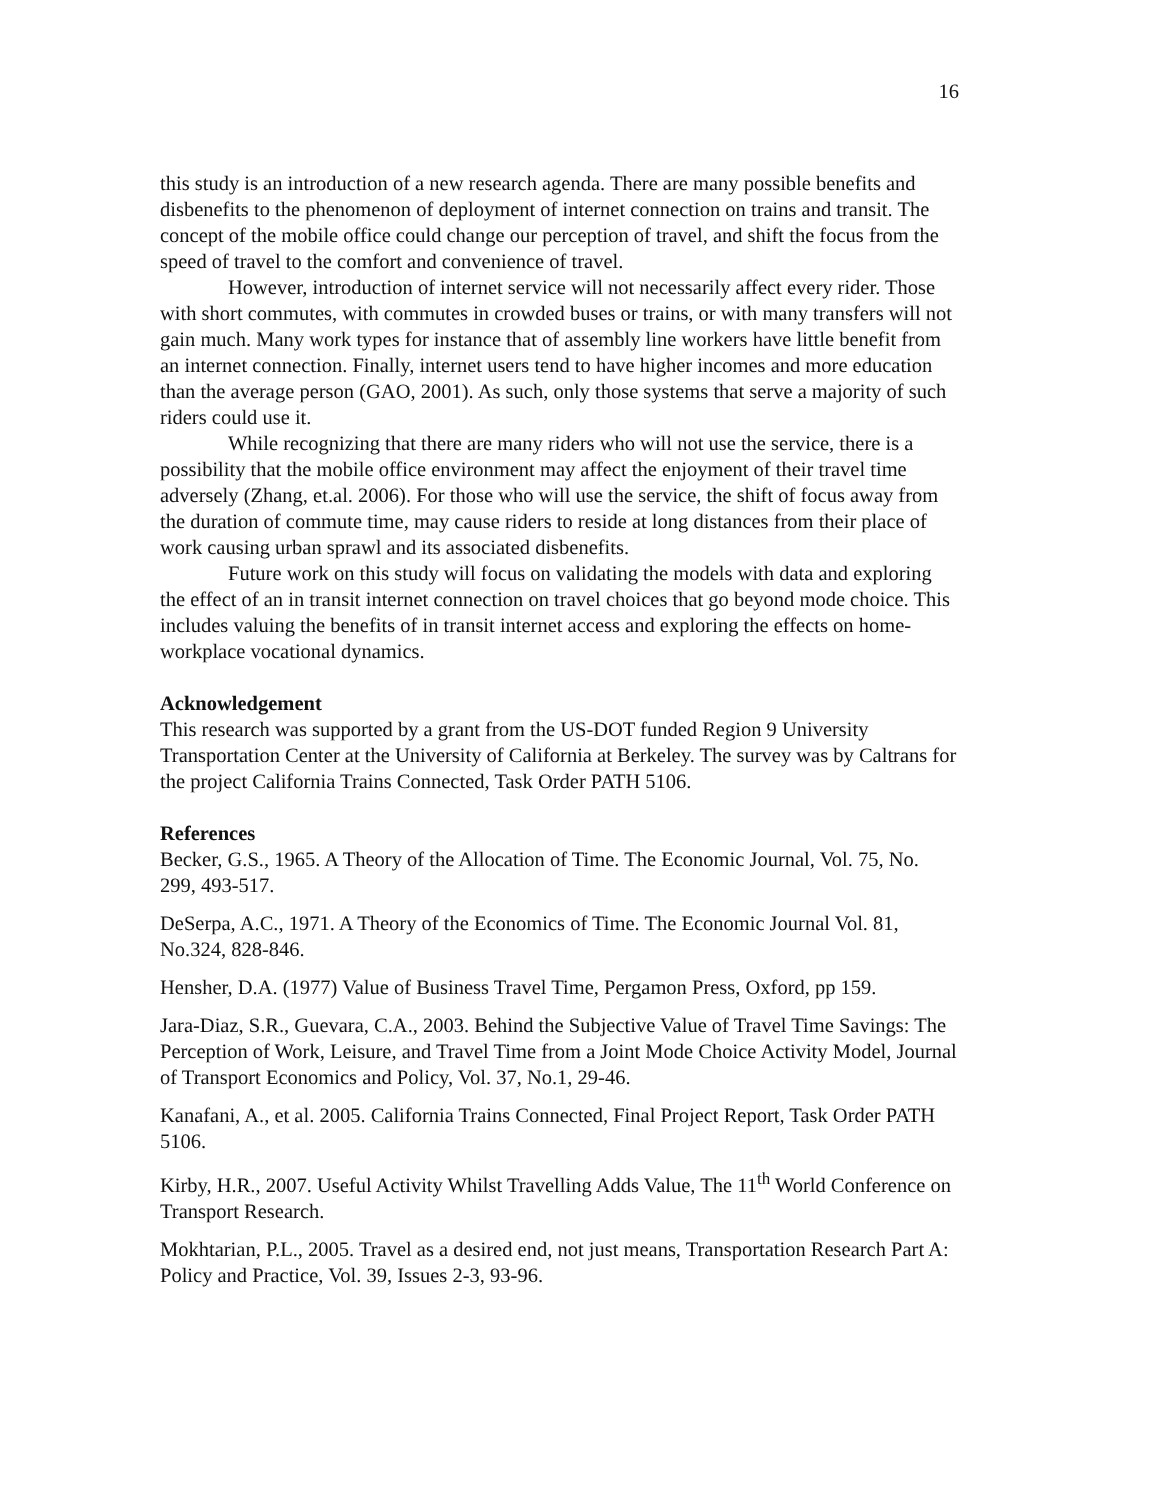16
this study is an introduction of a new research agenda. There are many possible benefits and disbenefits to the phenomenon of deployment of internet connection on trains and transit. The concept of the mobile office could change our perception of travel, and shift the focus from the speed of travel to the comfort and convenience of travel.
However, introduction of internet service will not necessarily affect every rider. Those with short commutes, with commutes in crowded buses or trains, or with many transfers will not gain much. Many work types for instance that of assembly line workers have little benefit from an internet connection. Finally, internet users tend to have higher incomes and more education than the average person (GAO, 2001). As such, only those systems that serve a majority of such riders could use it.
While recognizing that there are many riders who will not use the service, there is a possibility that the mobile office environment may affect the enjoyment of their travel time adversely (Zhang, et.al. 2006). For those who will use the service, the shift of focus away from the duration of commute time, may cause riders to reside at long distances from their place of work causing urban sprawl and its associated disbenefits.
Future work on this study will focus on validating the models with data and exploring the effect of an in transit internet connection on travel choices that go beyond mode choice. This includes valuing the benefits of in transit internet access and exploring the effects on home-workplace vocational dynamics.
Acknowledgement
This research was supported by a grant from the US-DOT funded Region 9 University Transportation Center at the University of California at Berkeley. The survey was by Caltrans for the project California Trains Connected, Task Order PATH 5106.
References
Becker, G.S., 1965. A Theory of the Allocation of Time. The Economic Journal, Vol. 75, No. 299, 493-517.
DeSerpa, A.C., 1971. A Theory of the Economics of Time. The Economic Journal Vol. 81, No.324, 828-846.
Hensher, D.A. (1977) Value of Business Travel Time, Pergamon Press, Oxford, pp 159.
Jara-Diaz, S.R., Guevara, C.A., 2003. Behind the Subjective Value of Travel Time Savings: The Perception of Work, Leisure, and Travel Time from a Joint Mode Choice Activity Model, Journal of Transport Economics and Policy, Vol. 37, No.1, 29-46.
Kanafani, A., et al. 2005. California Trains Connected, Final Project Report, Task Order PATH 5106.
Kirby, H.R., 2007. Useful Activity Whilst Travelling Adds Value, The 11<sup>th</sup> World Conference on Transport Research.
Mokhtarian, P.L., 2005. Travel as a desired end, not just means, Transportation Research Part A: Policy and Practice, Vol. 39, Issues 2-3, 93-96.